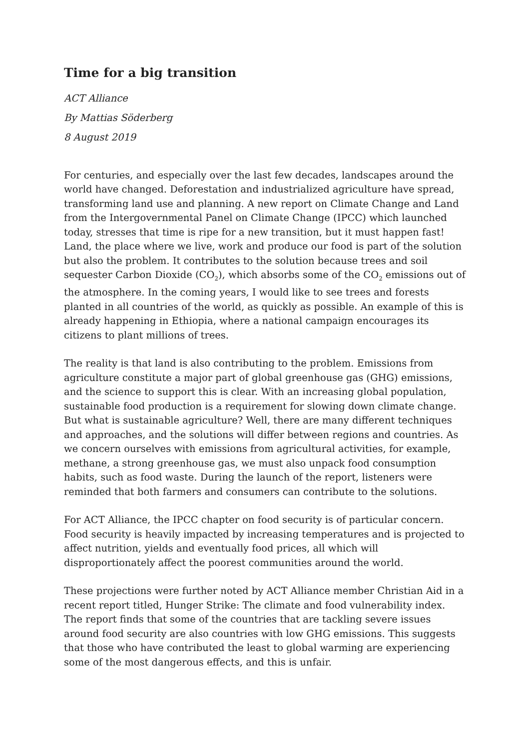Time for a big transition
ACT Alliance
By Mattias Söderberg
8 August 2019
For centuries, and especially over the last few decades, landscapes around the world have changed. Deforestation and industrialized agriculture have spread, transforming land use and planning. A new report on Climate Change and Land from the Intergovernmental Panel on Climate Change (IPCC) which launched today, stresses that time is ripe for a new transition, but it must happen fast! Land, the place where we live, work and produce our food is part of the solution but also the problem. It contributes to the solution because trees and soil sequester Carbon Dioxide (CO<sub>2</sub>), which absorbs some of the CO<sub>2</sub> emissions out of the atmosphere. In the coming years, I would like to see trees and forests planted in all countries of the world, as quickly as possible. An example of this is already happening in Ethiopia, where a national campaign encourages its citizens to plant millions of trees.
The reality is that land is also contributing to the problem. Emissions from agriculture constitute a major part of global greenhouse gas (GHG) emissions, and the science to support this is clear. With an increasing global population, sustainable food production is a requirement for slowing down climate change. But what is sustainable agriculture? Well, there are many different techniques and approaches, and the solutions will differ between regions and countries. As we concern ourselves with emissions from agricultural activities, for example, methane, a strong greenhouse gas, we must also unpack food consumption habits, such as food waste. During the launch of the report, listeners were reminded that both farmers and consumers can contribute to the solutions.
For ACT Alliance, the IPCC chapter on food security is of particular concern. Food security is heavily impacted by increasing temperatures and is projected to affect nutrition, yields and eventually food prices, all which will disproportionately affect the poorest communities around the world.
These projections were further noted by ACT Alliance member Christian Aid in a recent report titled, Hunger Strike: The climate and food vulnerability index. The report finds that some of the countries that are tackling severe issues around food security are also countries with low GHG emissions. This suggests that those who have contributed the least to global warming are experiencing some of the most dangerous effects, and this is unfair.